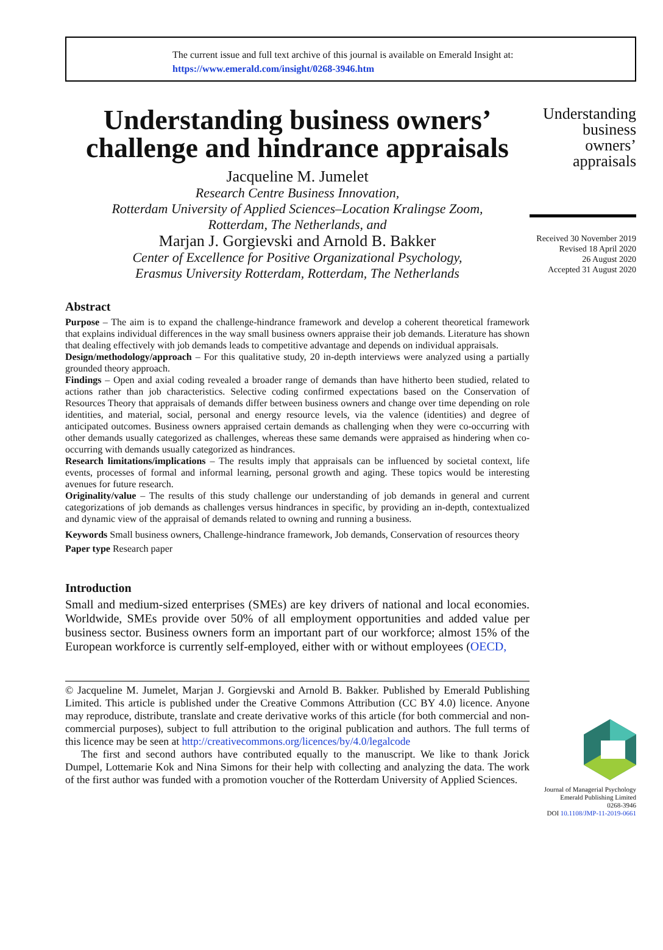The current issue and full text archive of this journal is available on Emerald Insight at:
https://www.emerald.com/insight/0268-3946.htm
Understanding business owners’ challenge and hindrance appraisals
Jacqueline M. Jumelet
Research Centre Business Innovation,
Rotterdam University of Applied Sciences–Location Kralingse Zoom,
Rotterdam, The Netherlands, and
Marjan J. Gorgievski and Arnold B. Bakker
Center of Excellence for Positive Organizational Psychology,
Erasmus University Rotterdam, Rotterdam, The Netherlands
Abstract
Purpose – The aim is to expand the challenge-hindrance framework and develop a coherent theoretical framework that explains individual differences in the way small business owners appraise their job demands. Literature has shown that dealing effectively with job demands leads to competitive advantage and depends on individual appraisals.
Design/methodology/approach – For this qualitative study, 20 in-depth interviews were analyzed using a partially grounded theory approach.
Findings – Open and axial coding revealed a broader range of demands than have hitherto been studied, related to actions rather than job characteristics. Selective coding confirmed expectations based on the Conservation of Resources Theory that appraisals of demands differ between business owners and change over time depending on role identities, and material, social, personal and energy resource levels, via the valence (identities) and degree of anticipated outcomes. Business owners appraised certain demands as challenging when they were co-occurring with other demands usually categorized as challenges, whereas these same demands were appraised as hindering when co-occurring with demands usually categorized as hindrances.
Research limitations/implications – The results imply that appraisals can be influenced by societal context, life events, processes of formal and informal learning, personal growth and aging. These topics would be interesting avenues for future research.
Originality/value – The results of this study challenge our understanding of job demands in general and current categorizations of job demands as challenges versus hindrances in specific, by providing an in-depth, contextualized and dynamic view of the appraisal of demands related to owning and running a business.
Keywords Small business owners, Challenge-hindrance framework, Job demands, Conservation of resources theory
Paper type Research paper
Introduction
Small and medium-sized enterprises (SMEs) are key drivers of national and local economies. Worldwide, SMEs provide over 50% of all employment opportunities and added value per business sector. Business owners form an important part of our workforce; almost 15% of the European workforce is currently self-employed, either with or without employees (OECD,
© Jacqueline M. Jumelet, Marjan J. Gorgievski and Arnold B. Bakker. Published by Emerald Publishing Limited. This article is published under the Creative Commons Attribution (CC BY 4.0) licence. Anyone may reproduce, distribute, translate and create derivative works of this article (for both commercial and non-commercial purposes), subject to full attribution to the original publication and authors. The full terms of this licence may be seen at http://creativecommons.org/licences/by/4.0/legalcode
The first and second authors have contributed equally to the manuscript. We like to thank Jorick Dumpel, Lottemarie Kok and Nina Simons for their help with collecting and analyzing the data. The work of the first author was funded with a promotion voucher of the Rotterdam University of Applied Sciences.
Understanding
business
owners’
appraisals
Received 30 November 2019
Revised 18 April 2020
26 August 2020
Accepted 31 August 2020
Journal of Managerial Psychology
Emerald Publishing Limited
0268-3946
DOI 10.1108/JMP-11-2019-0661